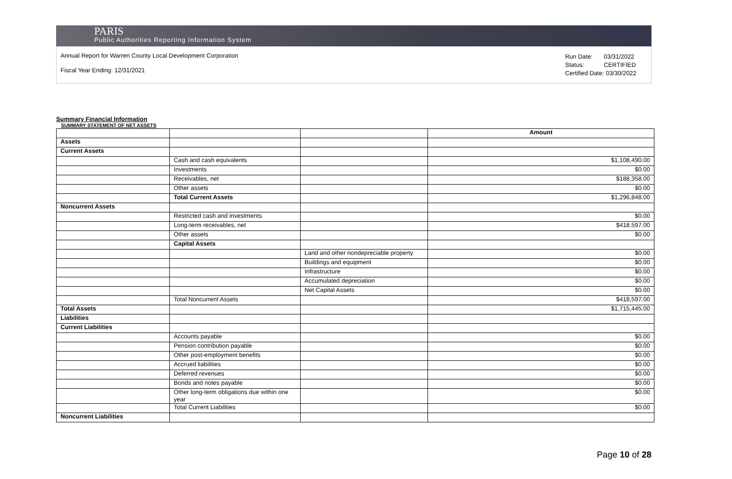PARIS
Public Authorities Reporting Information System
Annual Report for Warren County Local Development Corporation
Fiscal Year Ending: 12/31/2021
| Run Date: | 03/31/2022 |
| Status: | CERTIFIED |
| Certified Date: 03/30/2022 | |
Summary Financial Information
SUMMARY STATEMENT OF NET ASSETS
| | | | Amount |
| --- | --- | --- | --- |
| Assets | | | |
| Current Assets | | | |
| | Cash and cash equivalents | | $1,108,490.00 |
| | Investments | | $0.00 |
| | Receivables, net | | $188,358.00 |
| | Other assets | | $0.00 |
| | Total Current Assets | | $1,296,848.00 |
| Noncurrent Assets | | | |
| | Restricted cash and investments | | $0.00 |
| | Long-term receivables, net | | $418,597.00 |
| | Other assets | | $0.00 |
| | Capital Assets | | |
| | | Land and other nondepreciable property | $0.00 |
| | | Buildings and equipment | $0.00 |
| | | Infrastructure | $0.00 |
| | | Accumulated depreciation | $0.00 |
| | | Net Capital Assets | $0.00 |
| | Total Noncurrent Assets | | $418,597.00 |
| Total Assets | | | $1,715,445.00 |
| Liabilities | | | |
| Current Liabilities | | | |
| | Accounts payable | | $0.00 |
| | Pension contribution payable | | $0.00 |
| | Other post-employment benefits | | $0.00 |
| | Accrued liabilities | | $0.00 |
| | Deferred revenues | | $0.00 |
| | Bonds and notes payable | | $0.00 |
| | Other long-term obligations due within one year | | $0.00 |
| | Total Current Liabilities | | $0.00 |
| Noncurrent Liabilities | | | |
Page 10 of 28